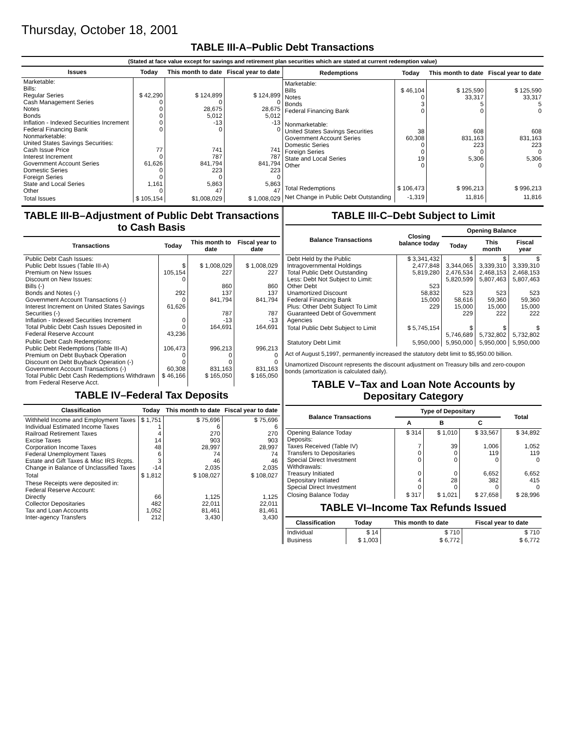Thursday, October 18, 2001
TABLE III-A–Public Debt Transactions
(Stated at face value except for savings and retirement plan securities which are stated at current redemption value)
| Issues | Today | This month to date | Fiscal year to date |
| --- | --- | --- | --- |
| Marketable: Bills: Regular Series Cash Management Series Notes Bonds Inflation - Indexed Securities Increment Federal Financing Bank Nonmarketable: United States Savings Securities: Cash Issue Price Interest Increment Government Account Series Domestic Series Foreign Series State and Local Series Other | $ 42,290 0 0 0 0 0 77 0 61,626 0 0 1,161 0 | $ 124,899 0 28,675 5,012 -13 0 741 787 841,794 223 0 5,863 47 | $ 124,899 0 28,675 5,012 -13 0 741 787 841,794 223 0 5,863 47 |
| Total Issues | $ 105,154 | $1,008,029 | $ 1,008,029 |
| Redemptions | Today | This month to date | Fiscal year to date |
| --- | --- | --- | --- |
| Marketable: Bills Notes Bonds Federal Financing Bank Nonmarketable: United States Savings Securities Government Account Series Domestic Series Foreign Series State and Local Series Other | $ 46,104 0 3 0 38 60,308 0 0 19 0 | $ 125,590 33,317 5 0 608 831,163 223 0 5,306 0 | $ 125,590 33,317 5 0 608 831,163 223 0 5,306 0 |
| Total Redemptions | $ 106,473 | $ 996,213 | $ 996,213 |
| Net Change in Public Debt Outstanding | -1,319 | 11,816 | 11,816 |
TABLE III-B–Adjustment of Public Debt Transactions to Cash Basis
| Transactions | Today | This month to date | Fiscal year to date |
| --- | --- | --- | --- |
| Public Debt Cash Issues: Public Debt Issues (Table III-A) Premium on New Issues Discount on New Issues: Bills (-) Bonds and Notes (-) Government Account Transactions (-) Interest Increment on United States Savings Securities (-) Inflation - Indexed Securities Increment Total Public Debt Cash Issues Deposited in Federal Reserve Account | $ 105,154 0 292 0 61,626 0 0 43,236 | $ 1,008,029 227 860 137 841,794 787 -13 164,691 | $ 1,008,029 227 860 137 841,794 787 -13 164,691 |
| Public Debt Cash Redemptions: Public Debt Redemptions (Table III-A) Premium on Debt Buyback Operation Discount on Debt Buyback Operation (-) Government Account Transactions (-) Total Public Debt Cash Redemptions Withdrawn from Federal Reserve Acct. | 106,473 0 0 60,308 $ 46,166 | 996,213 0 0 831,163 $ 165,050 | 996,213 0 0 831,163 $ 165,050 |
TABLE IV–Federal Tax Deposits
| Classification | Today | This month to date | Fiscal year to date |
| --- | --- | --- | --- |
| Withheld Income and Employment Taxes Individual Estimated Income Taxes Railroad Retirement Taxes Excise Taxes Corporation Income Taxes Federal Unemployment Taxes Estate and Gift Taxes & Misc IRS Rcpts. Change in Balance of Unclassified Taxes | $ 1,751 1 4 14 48 6 3 -14 | $ 75,696 6 270 903 28,997 74 46 2,035 | $ 75,696 6 270 903 28,997 74 46 2,035 |
| Total | $ 1,812 | $ 108,027 | $ 108,027 |
| These Receipts were deposited in: Federal Reserve Account: Directly Collector Depositaries Tax and Loan Accounts Inter-agency Transfers | 66 482 1,052 212 | 1,125 22,011 81,461 3,430 | 1,125 22,011 81,461 3,430 |
TABLE III-C–Debt Subject to Limit
| Balance Transactions | Closing balance today | Opening Balance | | |
| --- | --- | --- | --- | --- |
| | | Today | This month | Fiscal year |
| Debt Held by the Public Intragovernmental Holdings Total Public Debt Outstanding Less: Debt Not Subject to Limit: Other Debt Unamortized Discount Federal Financing Bank Plus: Other Debt Subject To Limit Guaranteed Debt of Government Agencies | $ 3,341,432 2,477,848 5,819,280 523 58,832 15,000 229 | $ 3,344,065 2,476,534 5,820,599 523 58,616 15,000 229 | $ 3,339,310 2,468,153 5,807,463 523 59,360 15,000 222 | $ 3,339,310 2,468,153 5,807,463 523 59,360 15,000 222 |
| Total Public Debt Subject to Limit | $ 5,745,154 | $ 5,746,689 | $ 5,732,802 | $ 5,732,802 |
| Statutory Debt Limit | 5,950,000 | 5,950,000 | 5,950,000 | 5,950,000 |
Act of August 5,1997, permanently increased the statutory debt limit to $5,950.00 billion.
Unamortized Discount represents the discount adjustment on Treasury bills and zero-coupon bonds (amortization is calculated daily).
TABLE V–Tax and Loan Note Accounts by Depositary Category
| Balance Transactions | Type of Depositary | | | Total |
| --- | --- | --- | --- | --- |
| | A | B | C | |
| Opening Balance Today Deposits: Taxes Received (Table IV) Transfers to Depositaries Special Direct Investment Withdrawals: Treasury Initiated Depositary Initiated Special Direct Investment | $ 314 7 0 0 0 4 0 | $ 1,010 39 0 0 0 28 0 | $ 33,567 1,006 119 0 6,652 382 0 | $ 34,892 1,052 119 0 6,652 415 0 |
| Closing Balance Today | $ 317 | $ 1,021 | $ 27,658 | $ 28,996 |
TABLE VI–Income Tax Refunds Issued
| Classification | Today | This month to date | Fiscal year to date |
| --- | --- | --- | --- |
| Individual | $ 14 | $ 710 | $ 710 |
| Business | $ 1,003 | $ 6,772 | $ 6,772 |